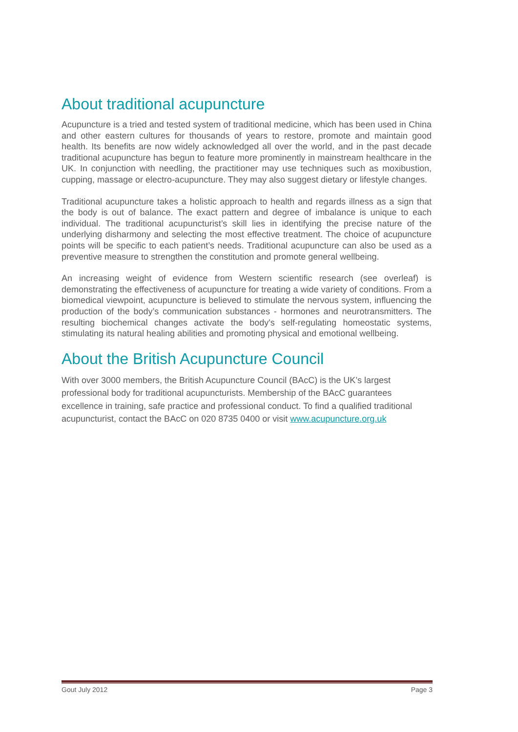About traditional acupuncture
Acupuncture is a tried and tested system of traditional medicine, which has been used in China and other eastern cultures for thousands of years to restore, promote and maintain good health. Its benefits are now widely acknowledged all over the world, and in the past decade traditional acupuncture has begun to feature more prominently in mainstream healthcare in the UK. In conjunction with needling, the practitioner may use techniques such as moxibustion, cupping, massage or electro-acupuncture. They may also suggest dietary or lifestyle changes.
Traditional acupuncture takes a holistic approach to health and regards illness as a sign that the body is out of balance. The exact pattern and degree of imbalance is unique to each individual. The traditional acupuncturist’s skill lies in identifying the precise nature of the underlying disharmony and selecting the most effective treatment. The choice of acupuncture points will be specific to each patient’s needs. Traditional acupuncture can also be used as a preventive measure to strengthen the constitution and promote general wellbeing.
An increasing weight of evidence from Western scientific research (see overleaf) is demonstrating the effectiveness of acupuncture for treating a wide variety of conditions. From a biomedical viewpoint, acupuncture is believed to stimulate the nervous system, influencing the production of the body’s communication substances - hormones and neurotransmitters. The resulting biochemical changes activate the body's self-regulating homeostatic systems, stimulating its natural healing abilities and promoting physical and emotional wellbeing.
About the British Acupuncture Council
With over 3000 members, the British Acupuncture Council (BAcC) is the UK’s largest professional body for traditional acupuncturists. Membership of the BAcC guarantees excellence in training, safe practice and professional conduct. To find a qualified traditional acupuncturist, contact the BAcC on 020 8735 0400 or visit www.acupuncture.org.uk
Gout July 2012 Page 3